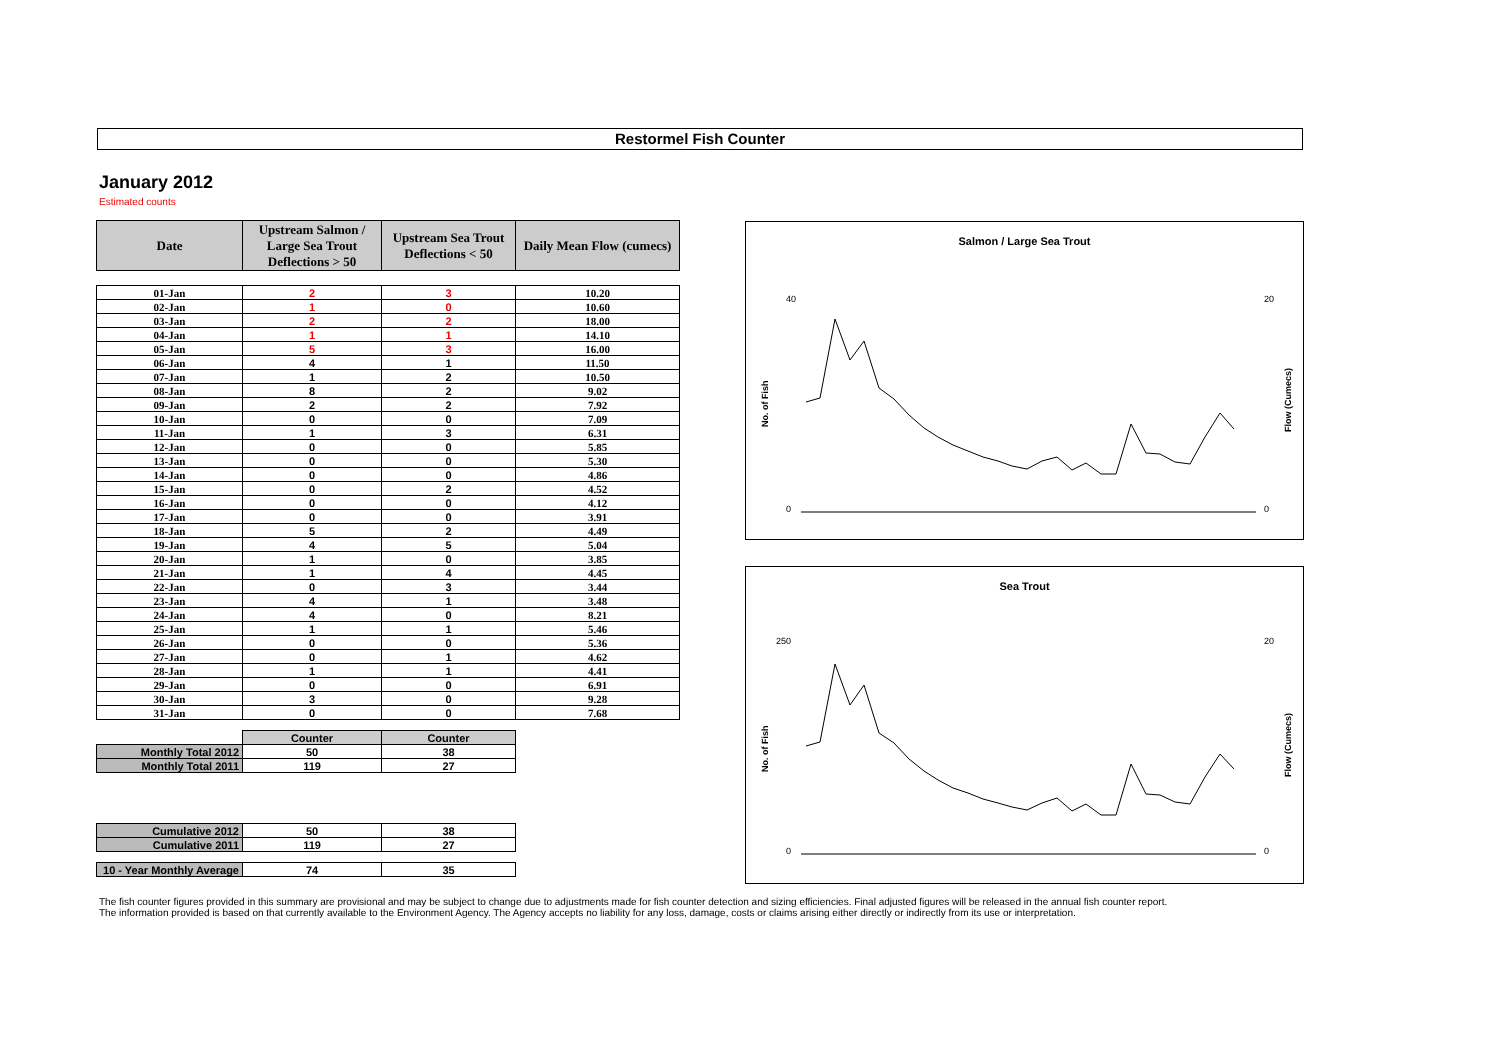Restormel Fish Counter
January 2012
Estimated counts
| Date | Upstream Salmon / Large Sea Trout Deflections > 50 | Upstream Sea Trout Deflections < 50 | Daily Mean Flow (cumecs) |
| --- | --- | --- | --- |
| 01-Jan | 2 | 3 | 10.20 |
| 02-Jan | 1 | 0 | 10.60 |
| 03-Jan | 2 | 2 | 18.00 |
| 04-Jan | 1 | 1 | 14.10 |
| 05-Jan | 5 | 3 | 16.00 |
| 06-Jan | 4 | 1 | 11.50 |
| 07-Jan | 1 | 2 | 10.50 |
| 08-Jan | 8 | 2 | 9.02 |
| 09-Jan | 2 | 2 | 7.92 |
| 10-Jan | 0 | 0 | 7.09 |
| 11-Jan | 1 | 3 | 6.31 |
| 12-Jan | 0 | 0 | 5.85 |
| 13-Jan | 0 | 0 | 5.30 |
| 14-Jan | 0 | 0 | 4.86 |
| 15-Jan | 0 | 2 | 4.52 |
| 16-Jan | 0 | 0 | 4.12 |
| 17-Jan | 0 | 0 | 3.91 |
| 18-Jan | 5 | 2 | 4.49 |
| 19-Jan | 4 | 5 | 5.04 |
| 20-Jan | 1 | 0 | 3.85 |
| 21-Jan | 1 | 4 | 4.45 |
| 22-Jan | 0 | 3 | 3.44 |
| 23-Jan | 4 | 1 | 3.48 |
| 24-Jan | 4 | 0 | 8.21 |
| 25-Jan | 1 | 1 | 5.46 |
| 26-Jan | 0 | 0 | 5.36 |
| 27-Jan | 0 | 1 | 4.62 |
| 28-Jan | 1 | 1 | 4.41 |
| 29-Jan | 0 | 0 | 6.91 |
| 30-Jan | 3 | 0 | 9.28 |
| 31-Jan | 0 | 0 | 7.68 |
| | Counter | Counter | |
| Monthly Total 2012 | 50 | 38 | |
| Monthly Total 2011 | 119 | 27 | |
| Cumulative 2012 | 50 | 38 | |
| Cumulative 2011 | 119 | 27 | |
| 10 - Year Monthly Average | 74 | 35 | |
Salmon / Large Sea Trout
40
0
20
0
No. of Fish
Flow (Cumecs)
Sea Trout
250
0
20
0
No. of Fish
Flow (Cumecs)
The fish counter figures provided in this summary are provisional and may be subject to change due to adjustments made for fish counter detection and sizing efficiencies. Final adjusted figures will be released in the annual fish counter report.
The information provided is based on that currently available to the Environment Agency. The Agency accepts no liability for any loss, damage, costs or claims arising either directly or indirectly from its use or interpretation.